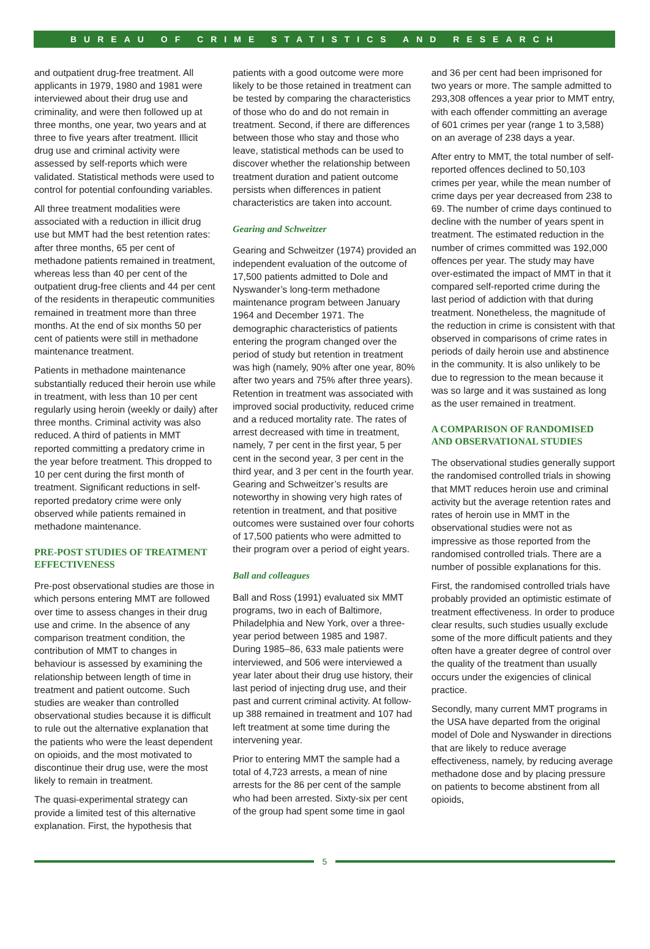BUREAU OF CRIME STATISTICS AND RESEARCH
and outpatient drug-free treatment. All applicants in 1979, 1980 and 1981 were interviewed about their drug use and criminality, and were then followed up at three months, one year, two years and at three to five years after treatment. Illicit drug use and criminal activity were assessed by self-reports which were validated. Statistical methods were used to control for potential confounding variables.
All three treatment modalities were associated with a reduction in illicit drug use but MMT had the best retention rates: after three months, 65 per cent of methadone patients remained in treatment, whereas less than 40 per cent of the outpatient drug-free clients and 44 per cent of the residents in therapeutic communities remained in treatment more than three months. At the end of six months 50 per cent of patients were still in methadone maintenance treatment.
Patients in methadone maintenance substantially reduced their heroin use while in treatment, with less than 10 per cent regularly using heroin (weekly or daily) after three months. Criminal activity was also reduced. A third of patients in MMT reported committing a predatory crime in the year before treatment. This dropped to 10 per cent during the first month of treatment. Significant reductions in self-reported predatory crime were only observed while patients remained in methadone maintenance.
PRE-POST STUDIES OF TREATMENT EFFECTIVENESS
Pre-post observational studies are those in which persons entering MMT are followed over time to assess changes in their drug use and crime. In the absence of any comparison treatment condition, the contribution of MMT to changes in behaviour is assessed by examining the relationship between length of time in treatment and patient outcome. Such studies are weaker than controlled observational studies because it is difficult to rule out the alternative explanation that the patients who were the least dependent on opioids, and the most motivated to discontinue their drug use, were the most likely to remain in treatment.
The quasi-experimental strategy can provide a limited test of this alternative explanation. First, the hypothesis that
patients with a good outcome were more likely to be those retained in treatment can be tested by comparing the characteristics of those who do and do not remain in treatment. Second, if there are differences between those who stay and those who leave, statistical methods can be used to discover whether the relationship between treatment duration and patient outcome persists when differences in patient characteristics are taken into account.
Gearing and Schweitzer
Gearing and Schweitzer (1974) provided an independent evaluation of the outcome of 17,500 patients admitted to Dole and Nyswander’s long-term methadone maintenance program between January 1964 and December 1971. The demographic characteristics of patients entering the program changed over the period of study but retention in treatment was high (namely, 90% after one year, 80% after two years and 75% after three years). Retention in treatment was associated with improved social productivity, reduced crime and a reduced mortality rate. The rates of arrest decreased with time in treatment, namely, 7 per cent in the first year, 5 per cent in the second year, 3 per cent in the third year, and 3 per cent in the fourth year. Gearing and Schweitzer’s results are noteworthy in showing very high rates of retention in treatment, and that positive outcomes were sustained over four cohorts of 17,500 patients who were admitted to their program over a period of eight years.
Ball and colleagues
Ball and Ross (1991) evaluated six MMT programs, two in each of Baltimore, Philadelphia and New York, over a three-year period between 1985 and 1987. During 1985–86, 633 male patients were interviewed, and 506 were interviewed a year later about their drug use history, their last period of injecting drug use, and their past and current criminal activity. At follow-up 388 remained in treatment and 107 had left treatment at some time during the intervening year.
Prior to entering MMT the sample had a total of 4,723 arrests, a mean of nine arrests for the 86 per cent of the sample who had been arrested. Sixty-six per cent of the group had spent some time in gaol
and 36 per cent had been imprisoned for two years or more. The sample admitted to 293,308 offences a year prior to MMT entry, with each offender committing an average of 601 crimes per year (range 1 to 3,588) on an average of 238 days a year.
After entry to MMT, the total number of self-reported offences declined to 50,103 crimes per year, while the mean number of crime days per year decreased from 238 to 69. The number of crime days continued to decline with the number of years spent in treatment. The estimated reduction in the number of crimes committed was 192,000 offences per year. The study may have over-estimated the impact of MMT in that it compared self-reported crime during the last period of addiction with that during treatment. Nonetheless, the magnitude of the reduction in crime is consistent with that observed in comparisons of crime rates in periods of daily heroin use and abstinence in the community. It is also unlikely to be due to regression to the mean because it was so large and it was sustained as long as the user remained in treatment.
A COMPARISON OF RANDOMISED AND OBSERVATIONAL STUDIES
The observational studies generally support the randomised controlled trials in showing that MMT reduces heroin use and criminal activity but the average retention rates and rates of heroin use in MMT in the observational studies were not as impressive as those reported from the randomised controlled trials. There are a number of possible explanations for this.
First, the randomised controlled trials have probably provided an optimistic estimate of treatment effectiveness. In order to produce clear results, such studies usually exclude some of the more difficult patients and they often have a greater degree of control over the quality of the treatment than usually occurs under the exigencies of clinical practice.
Secondly, many current MMT programs in the USA have departed from the original model of Dole and Nyswander in directions that are likely to reduce average effectiveness, namely, by reducing average methadone dose and by placing pressure on patients to become abstinent from all opioids,
5